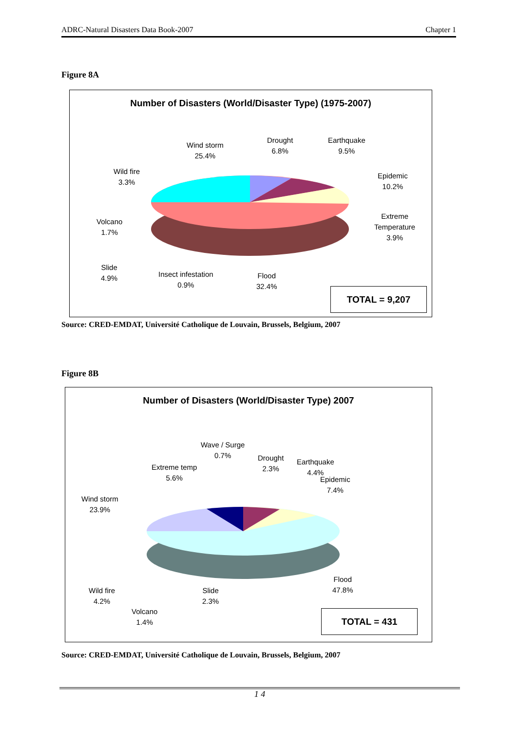ADRC-Natural Disasters Data Book-2007 Chapter 1
Figure 8A
Number of Disasters (World/Disaster Type) (1975-2007)
Wind storm
25.4%
Drought
6.8%
Earthquake
9.5%
Epidemic
10.2%
Extreme
Temperature
3.9%
Wild fire
3.3%
Volcano
1.7%
Slide
4.9%
Insect infestation
0.9%
Flood
32.4%
TOTAL = 9,207
Source: CRED-EMDAT, Université Catholique de Louvain, Brussels, Belgium, 2007
Figure 8B
Number of Disasters (World/Disaster Type) 2007
Wave / Surge
0.7%
Drought
2.3%
Earthquake
4.4%
Epidemic
7.4%
Extreme temp
5.6%
Wind storm
23.9%
Flood
47.8%
Wild fire
4.2%
Slide
2.3%
Volcano
1.4%
TOTAL = 431
Source: CRED-EMDAT, Université Catholique de Louvain, Brussels, Belgium, 2007
1 4